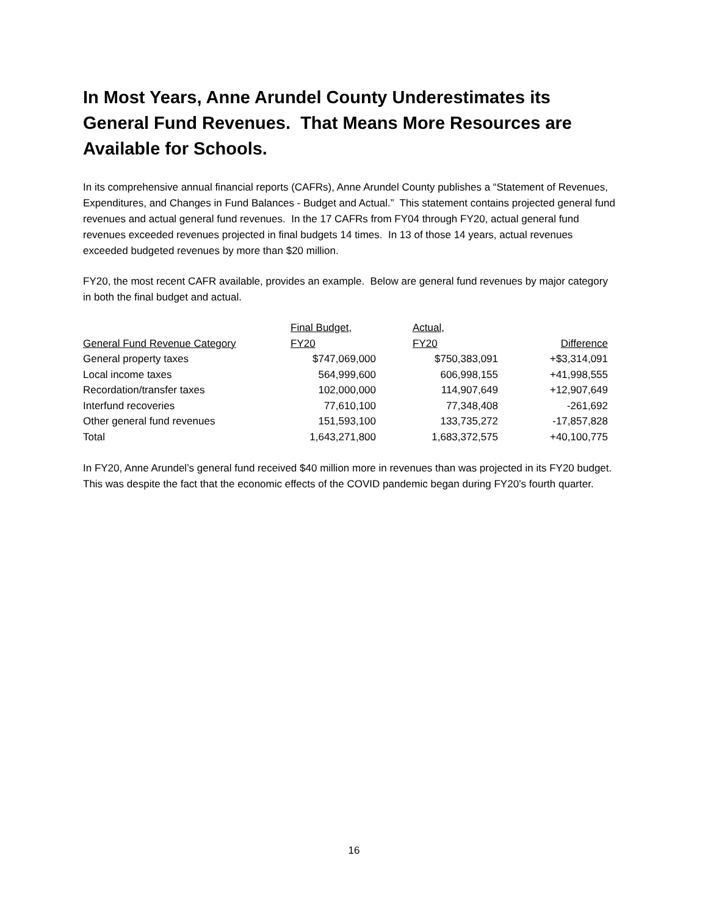In Most Years, Anne Arundel County Underestimates its General Fund Revenues. That Means More Resources are Available for Schools.
In its comprehensive annual financial reports (CAFRs), Anne Arundel County publishes a “Statement of Revenues, Expenditures, and Changes in Fund Balances - Budget and Actual.” This statement contains projected general fund revenues and actual general fund revenues. In the 17 CAFRs from FY04 through FY20, actual general fund revenues exceeded revenues projected in final budgets 14 times. In 13 of those 14 years, actual revenues exceeded budgeted revenues by more than $20 million.
FY20, the most recent CAFR available, provides an example. Below are general fund revenues by major category in both the final budget and actual.
| General Fund Revenue Category | Final Budget, FY20 | Actual, FY20 | Difference |
| --- | --- | --- | --- |
| General property taxes | $747,069,000 | $750,383,091 | +$3,314,091 |
| Local income taxes | 564,999,600 | 606,998,155 | +41,998,555 |
| Recordation/transfer taxes | 102,000,000 | 114,907,649 | +12,907,649 |
| Interfund recoveries | 77,610,100 | 77,348,408 | -261,692 |
| Other general fund revenues | 151,593,100 | 133,735,272 | -17,857,828 |
| Total | 1,643,271,800 | 1,683,372,575 | +40,100,775 |
In FY20, Anne Arundel’s general fund received $40 million more in revenues than was projected in its FY20 budget. This was despite the fact that the economic effects of the COVID pandemic began during FY20’s fourth quarter.
16